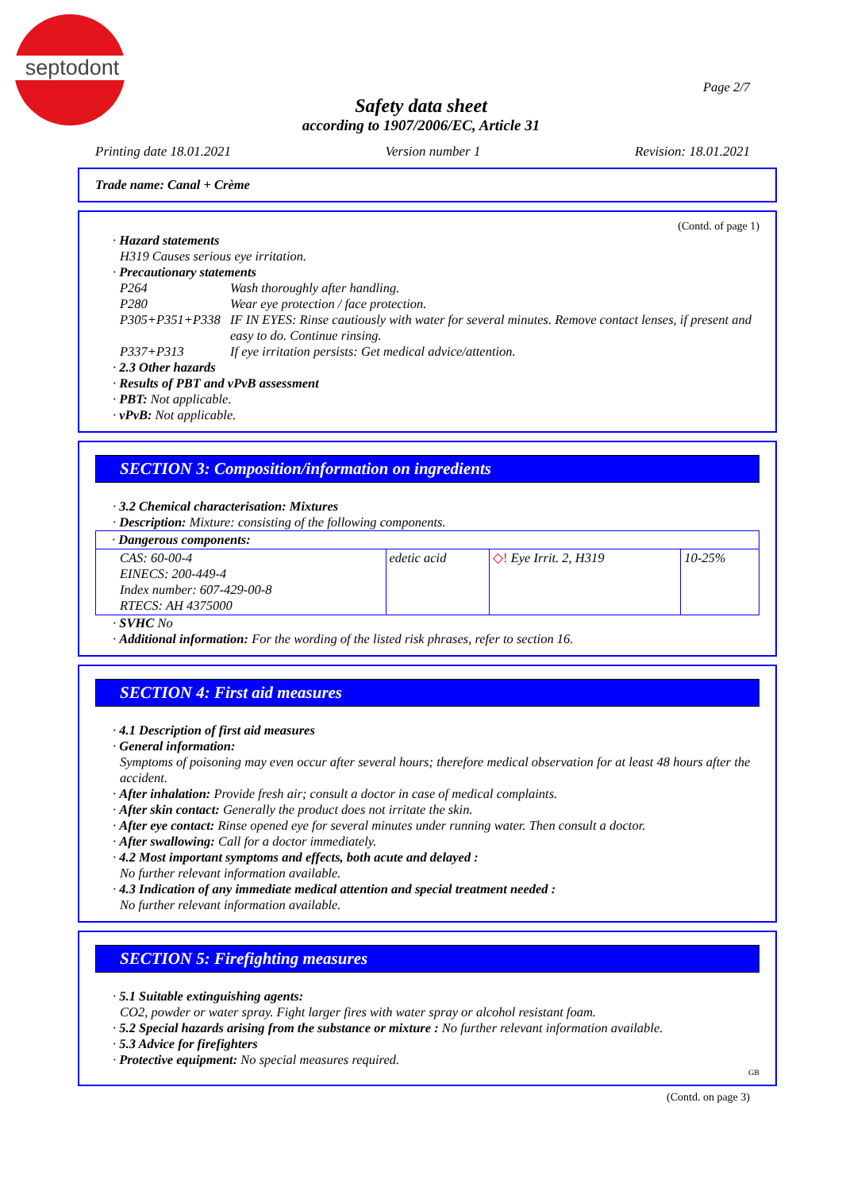septodont
Page 2/7
Safety data sheet
according to 1907/2006/EC, Article 31
Printing date 18.01.2021 Version number 1 Revision: 18.01.2021
Trade name: Canal + Crème
(Contd. of page 1)
· Hazard statements
H319 Causes serious eye irritation.
· Precautionary statements
| P264 | Wash thoroughly after handling. |
| P280 | Wear eye protection / face protection. |
| P305+P351+P338 | IF IN EYES: Rinse cautiously with water for several minutes. Remove contact lenses, if present and easy to do. Continue rinsing. |
| P337+P313 | If eye irritation persists: Get medical advice/attention. |
· 2.3 Other hazards
· Results of PBT and vPvB assessment
· PBT: Not applicable.
· vPvB: Not applicable.
SECTION 3: Composition/information on ingredients
· 3.2 Chemical characterisation: Mixtures
· Description: Mixture: consisting of the following components.
| · Dangerous components: | | | |
| CAS: 60-00-4 EINECS: 200-449-4 Index number: 607-429-00-8 RTECS: AH 4375000 | edetic acid | ◇! Eye Irrit. 2, H319 | 10-25% |
· SVHC No
· Additional information: For the wording of the listed risk phrases, refer to section 16.
SECTION 4: First aid measures
· 4.1 Description of first aid measures
· General information:
Symptoms of poisoning may even occur after several hours; therefore medical observation for at least 48 hours after the accident.
· After inhalation: Provide fresh air; consult a doctor in case of medical complaints.
· After skin contact: Generally the product does not irritate the skin.
· After eye contact: Rinse opened eye for several minutes under running water. Then consult a doctor.
· After swallowing: Call for a doctor immediately.
· 4.2 Most important symptoms and effects, both acute and delayed :
No further relevant information available.
· 4.3 Indication of any immediate medical attention and special treatment needed :
No further relevant information available.
SECTION 5: Firefighting measures
· 5.1 Suitable extinguishing agents:
CO2, powder or water spray. Fight larger fires with water spray or alcohol resistant foam.
· 5.2 Special hazards arising from the substance or mixture : No further relevant information available.
· 5.3 Advice for firefighters
· Protective equipment: No special measures required.
GB
(Contd. on page 3)